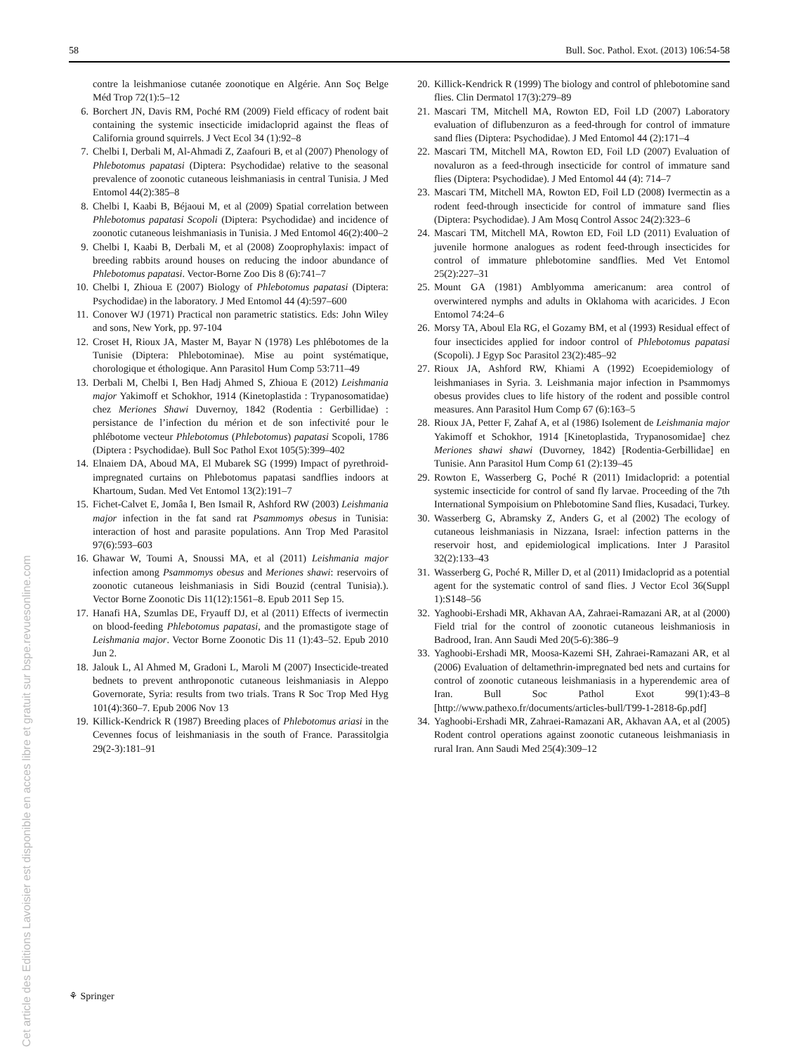58 Bull. Soc. Pathol. Exot. (2013) 106:54-58
contre la leishmaniose cutanée zoonotique en Algérie. Ann Soç Belge Méd Trop 72(1):5–12
6. Borchert JN, Davis RM, Poché RM (2009) Field efficacy of rodent bait containing the systemic insecticide imidacloprid against the fleas of California ground squirrels. J Vect Ecol 34 (1):92–8
7. Chelbi I, Derbali M, Al-Ahmadi Z, Zaafouri B, et al (2007) Phenology of Phlebotomus papatasi (Diptera: Psychodidae) relative to the seasonal prevalence of zoonotic cutaneous leishmaniasis in central Tunisia. J Med Entomol 44(2):385–8
8. Chelbi I, Kaabi B, Béjaoui M, et al (2009) Spatial correlation between Phlebotomus papatasi Scopoli (Diptera: Psychodidae) and incidence of zoonotic cutaneous leishmaniasis in Tunisia. J Med Entomol 46(2):400–2
9. Chelbi I, Kaabi B, Derbali M, et al (2008) Zooprophylaxis: impact of breeding rabbits around houses on reducing the indoor abundance of Phlebotomus papatasi. Vector-Borne Zoo Dis 8 (6):741–7
10. Chelbi I, Zhioua E (2007) Biology of Phlebotomus papatasi (Diptera: Psychodidae) in the laboratory. J Med Entomol 44 (4):597–600
11. Conover WJ (1971) Practical non parametric statistics. Eds: John Wiley and sons, New York, pp. 97-104
12. Croset H, Rioux JA, Master M, Bayar N (1978) Les phlébotomes de la Tunisie (Diptera: Phlebotominae). Mise au point systématique, chorologique et éthologique. Ann Parasitol Hum Comp 53:711–49
13. Derbali M, Chelbi I, Ben Hadj Ahmed S, Zhioua E (2012) Leishmania major Yakimoff et Schokhor, 1914 (Kinetoplastida : Trypanosomatidae) chez Meriones Shawi Duvernoy, 1842 (Rodentia : Gerbillidae) : persistance de l’infection du mérion et de son infectivité pour le phlébotome vecteur Phlebotomus (Phlebotomus) papatasi Scopoli, 1786 (Diptera : Psychodidae). Bull Soc Pathol Exot 105(5):399–402
14. Elnaiem DA, Aboud MA, El Mubarek SG (1999) Impact of pyrethroid-impregnated curtains on Phlebotomus papatasi sandflies indoors at Khartoum, Sudan. Med Vet Entomol 13(2):191–7
15. Fichet-Calvet E, Jomâa I, Ben Ismail R, Ashford RW (2003) Leishmania major infection in the fat sand rat Psammomys obesus in Tunisia: interaction of host and parasite populations. Ann Trop Med Parasitol 97(6):593–603
16. Ghawar W, Toumi A, Snoussi MA, et al (2011) Leishmania major infection among Psammomys obesus and Meriones shawi: reservoirs of zoonotic cutaneous leishmaniasis in Sidi Bouzid (central Tunisia).). Vector Borne Zoonotic Dis 11(12):1561–8. Epub 2011 Sep 15.
17. Hanafi HA, Szumlas DE, Fryauff DJ, et al (2011) Effects of ivermectin on blood-feeding Phlebotomus papatasi, and the promastigote stage of Leishmania major. Vector Borne Zoonotic Dis 11 (1):43–52. Epub 2010 Jun 2.
18. Jalouk L, Al Ahmed M, Gradoni L, Maroli M (2007) Insecticide-treated bednets to prevent anthroponotic cutaneous leishmaniasis in Aleppo Governorate, Syria: results from two trials. Trans R Soc Trop Med Hyg 101(4):360–7. Epub 2006 Nov 13
19. Killick-Kendrick R (1987) Breeding places of Phlebotomus ariasi in the Cevennes focus of leishmaniasis in the south of France. Parassitolgia 29(2-3):181–91
20. Killick-Kendrick R (1999) The biology and control of phlebotomine sand flies. Clin Dermatol 17(3):279–89
21. Mascari TM, Mitchell MA, Rowton ED, Foil LD (2007) Laboratory evaluation of diflubenzuron as a feed-through for control of immature sand flies (Diptera: Psychodidae). J Med Entomol 44 (2):171–4
22. Mascari TM, Mitchell MA, Rowton ED, Foil LD (2007) Evaluation of novaluron as a feed-through insecticide for control of immature sand flies (Diptera: Psychodidae). J Med Entomol 44 (4): 714–7
23. Mascari TM, Mitchell MA, Rowton ED, Foil LD (2008) Ivermectin as a rodent feed-through insecticide for control of immature sand flies (Diptera: Psychodidae). J Am Mosq Control Assoc 24(2):323–6
24. Mascari TM, Mitchell MA, Rowton ED, Foil LD (2011) Evaluation of juvenile hormone analogues as rodent feed-through insecticides for control of immature phlebotomine sandflies. Med Vet Entomol 25(2):227–31
25. Mount GA (1981) Amblyomma americanum: area control of overwintered nymphs and adults in Oklahoma with acaricides. J Econ Entomol 74:24–6
26. Morsy TA, Aboul Ela RG, el Gozamy BM, et al (1993) Residual effect of four insecticides applied for indoor control of Phlebotomus papatasi (Scopoli). J Egyp Soc Parasitol 23(2):485–92
27. Rioux JA, Ashford RW, Khiami A (1992) Ecoepidemiology of leishmaniases in Syria. 3. Leishmania major infection in Psammomys obesus provides clues to life history of the rodent and possible control measures. Ann Parasitol Hum Comp 67 (6):163–5
28. Rioux JA, Petter F, Zahaf A, et al (1986) Isolement de Leishmania major Yakimoff et Schokhor, 1914 [Kinetoplastida, Trypanosomidae] chez Meriones shawi shawi (Duvorney, 1842) [Rodentia-Gerbillidae] en Tunisie. Ann Parasitol Hum Comp 61 (2):139–45
29. Rowton E, Wasserberg G, Poché R (2011) Imidacloprid: a potential systemic insecticide for control of sand fly larvae. Proceeding of the 7th International Sympoisium on Phlebotomine Sand flies, Kusadaci, Turkey.
30. Wasserberg G, Abramsky Z, Anders G, et al (2002) The ecology of cutaneous leishmaniasis in Nizzana, Israel: infection patterns in the reservoir host, and epidemiological implications. Inter J Parasitol 32(2):133–43
31. Wasserberg G, Poché R, Miller D, et al (2011) Imidacloprid as a potential agent for the systematic control of sand flies. J Vector Ecol 36(Suppl 1):S148–56
32. Yaghoobi-Ershadi MR, Akhavan AA, Zahraei-Ramazani AR, at al (2000) Field trial for the control of zoonotic cutaneous leishmaniosis in Badrood, Iran. Ann Saudi Med 20(5-6):386–9
33. Yaghoobi-Ershadi MR, Moosa-Kazemi SH, Zahraei-Ramazani AR, et al (2006) Evaluation of deltamethrin-impregnated bed nets and curtains for control of zoonotic cutaneous leishmaniasis in a hyperendemic area of Iran. Bull Soc Pathol Exot 99(1):43–8 [http://www.pathexo.fr/documents/articles-bull/T99-1-2818-6p.pdf]
34. Yaghoobi-Ershadi MR, Zahraei-Ramazani AR, Akhavan AA, et al (2005) Rodent control operations against zoonotic cutaneous leishmaniasis in rural Iran. Ann Saudi Med 25(4):309–12
Cet article des Editions Lavoisier est disponible en acces libre et gratuit sur bspe.revuesonline.com
⚘ Springer